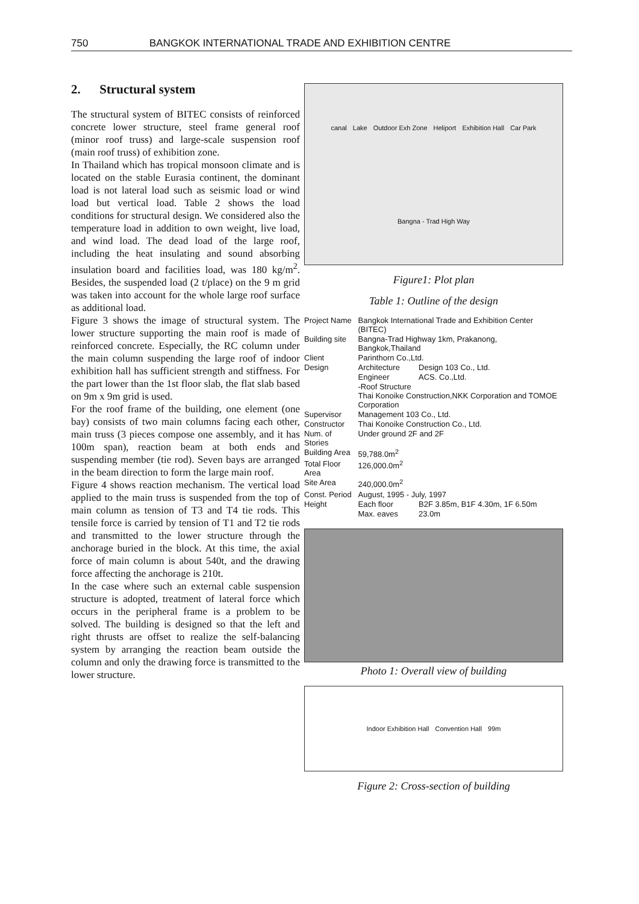750 BANGKOK INTERNATIONAL TRADE AND EXHIBITION CENTRE
2. Structural system
The structural system of BITEC consists of reinforced concrete lower structure, steel frame general roof (minor roof truss) and large-scale suspension roof (main roof truss) of exhibition zone.
In Thailand which has tropical monsoon climate and is located on the stable Eurasia continent, the dominant load is not lateral load such as seismic load or wind load but vertical load. Table 2 shows the load conditions for structural design. We considered also the temperature load in addition to own weight, live load, and wind load. The dead load of the large roof, including the heat insulating and sound absorbing insulation board and facilities load, was 180 kg/m<sup>2</sup>. Besides, the suspended load (2 t/place) on the 9 m grid was taken into account for the whole large roof surface as additional load.
Figure 3 shows the image of structural system. The lower structure supporting the main roof is made of reinforced concrete. Especially, the RC column under the main column suspending the large roof of indoor exhibition hall has sufficient strength and stiffness. For the part lower than the 1st floor slab, the flat slab based on 9m x 9m grid is used.
For the roof frame of the building, one element (one bay) consists of two main columns facing each other, main truss (3 pieces compose one assembly, and it has 100m span), reaction beam at both ends and suspending member (tie rod). Seven bays are arranged in the beam direction to form the large main roof.
Figure 4 shows reaction mechanism. The vertical load applied to the main truss is suspended from the top of main column as tension of T3 and T4 tie rods. This tensile force is carried by tension of T1 and T2 tie rods and transmitted to the lower structure through the anchorage buried in the block. At this time, the axial force of main column is about 540t, and the drawing force affecting the anchorage is 210t.
In the case where such an external cable suspension structure is adopted, treatment of lateral force which occurs in the peripheral frame is a problem to be solved. The building is designed so that the left and right thrusts are offset to realize the self-balancing system by arranging the reaction beam outside the column and only the drawing force is transmitted to the lower structure.
canal Lake Outdoor Exh Zone Heliport Exhibition Hall Car Park Bangna - Trad High Way
Figure1: Plot plan
Table 1: Outline of the design
| Project Name | Bangkok International Trade and Exhibition Center (BITEC) | |
| Building site | Bangna-Trad Highway 1km, Prakanong, Bangkok,Thailand | |
| Client | Parinthorn Co.,Ltd. | |
| Design | Architecture | Design 103 Co., Ltd. |
| | Engineer | ACS. Co.,Ltd. |
| | -Roof Structure Thai Konoike Construction,NKK Corporation and TOMOE Corporation | |
| Supervisor | Management 103 Co., Ltd. | |
| Constructor | Thai Konoike Construction Co., Ltd. | |
| Num. of Stories | Under ground 2F and 2F | |
| Building Area | 59,788.0m<sup>2</sup> | |
| Total Floor Area | 126,000.0m<sup>2</sup> | |
| Site Area | 240,000.0m<sup>2</sup> | |
| Const. Period | August, 1995 - July, 1997 | |
| Height | Each floor | B2F 3.85m, B1F 4.30m, 1F 6.50m |
| | Max. eaves | 23.0m |
Photo 1: Overall view of building
Indoor Exhibition Hall Convention Hall 99m
Figure 2: Cross-section of building